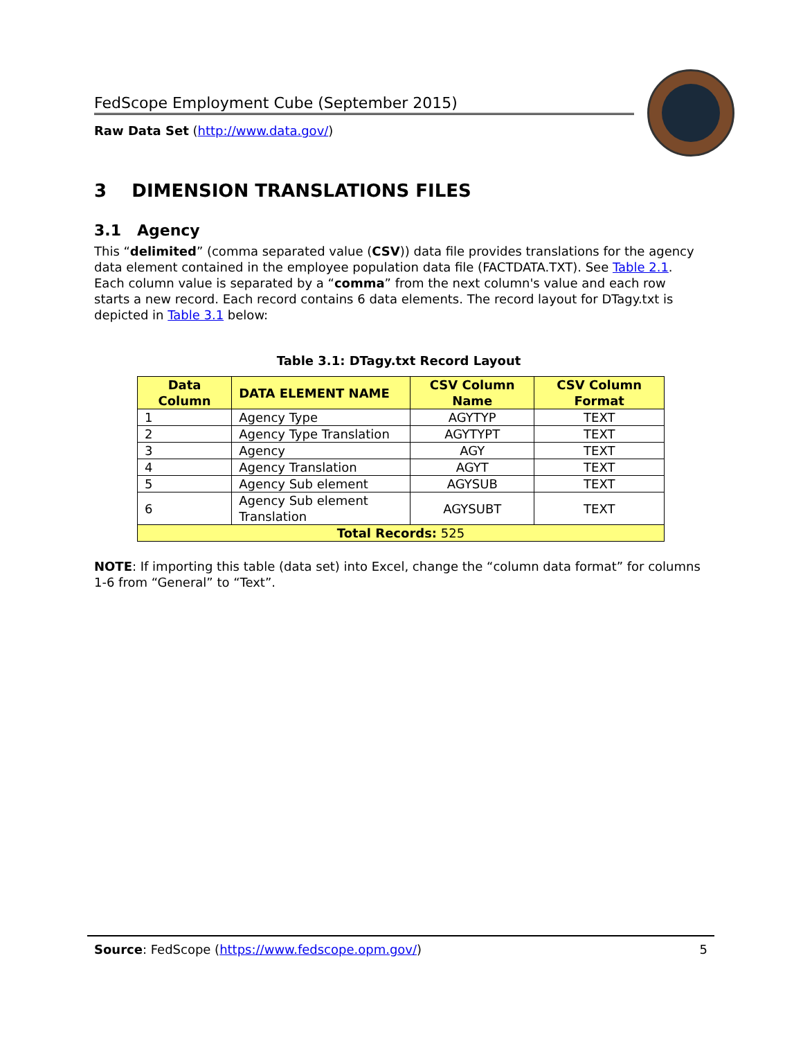FedScope Employment Cube (September 2015)
Raw Data Set (http://www.data.gov/)
3 DIMENSION TRANSLATIONS FILES
3.1 Agency
This “delimited” (comma separated value (CSV)) data file provides translations for the agency data element contained in the employee population data file (FACTDATA.TXT). See Table 2.1. Each column value is separated by a “comma” from the next column's value and each row starts a new record. Each record contains 6 data elements. The record layout for DTagy.txt is depicted in Table 3.1 below:
Table 3.1: DTagy.txt Record Layout
| Data Column | DATA ELEMENT NAME | CSV Column Name | CSV Column Format |
| --- | --- | --- | --- |
| 1 | Agency Type | AGYTYP | TEXT |
| 2 | Agency Type Translation | AGYTYPT | TEXT |
| 3 | Agency | AGY | TEXT |
| 4 | Agency Translation | AGYT | TEXT |
| 5 | Agency Sub element | AGYSUB | TEXT |
| 6 | Agency Sub element Translation | AGYSUBT | TEXT |
| Total Records: 525 | | | |
NOTE: If importing this table (data set) into Excel, change the “column data format” for columns 1-6 from “General” to “Text”.
Source: FedScope (https://www.fedscope.opm.gov/) 5